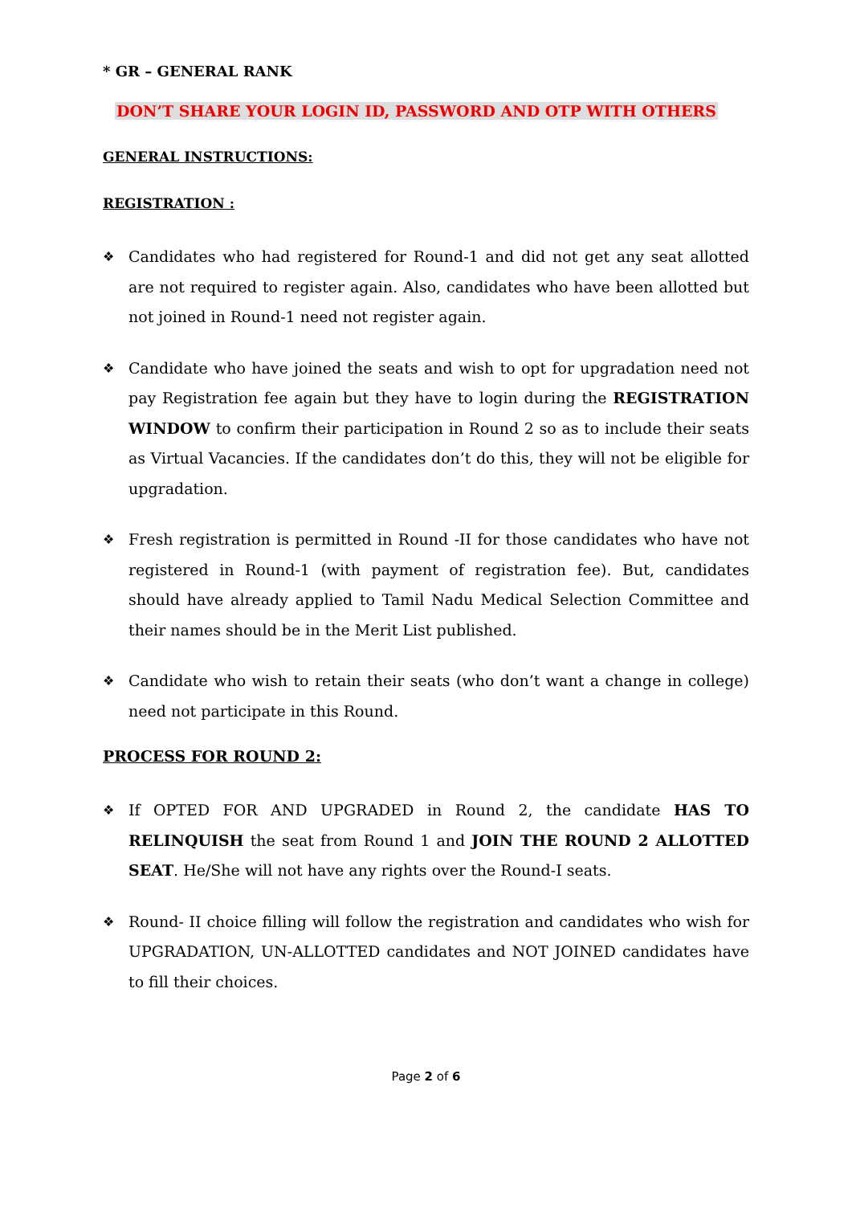* GR – GENERAL RANK
DON’T SHARE YOUR LOGIN ID, PASSWORD AND OTP WITH OTHERS
GENERAL INSTRUCTIONS:
REGISTRATION :
❖ Candidates who had registered for Round-1 and did not get any seat allotted are not required to register again. Also, candidates who have been allotted but not joined in Round-1 need not register again.
❖ Candidate who have joined the seats and wish to opt for upgradation need not pay Registration fee again but they have to login during the REGISTRATION WINDOW to confirm their participation in Round 2 so as to include their seats as Virtual Vacancies. If the candidates don’t do this, they will not be eligible for upgradation.
❖ Fresh registration is permitted in Round -II for those candidates who have not registered in Round-1 (with payment of registration fee). But, candidates should have already applied to Tamil Nadu Medical Selection Committee and their names should be in the Merit List published.
❖ Candidate who wish to retain their seats (who don’t want a change in college) need not participate in this Round.
PROCESS FOR ROUND 2:
❖ If OPTED FOR AND UPGRADED in Round 2, the candidate HAS TO RELINQUISH the seat from Round 1 and JOIN THE ROUND 2 ALLOTTED SEAT. He/She will not have any rights over the Round-I seats.
❖ Round- II choice filling will follow the registration and candidates who wish for UPGRADATION, UN-ALLOTTED candidates and NOT JOINED candidates have to fill their choices.
Page 2 of 6